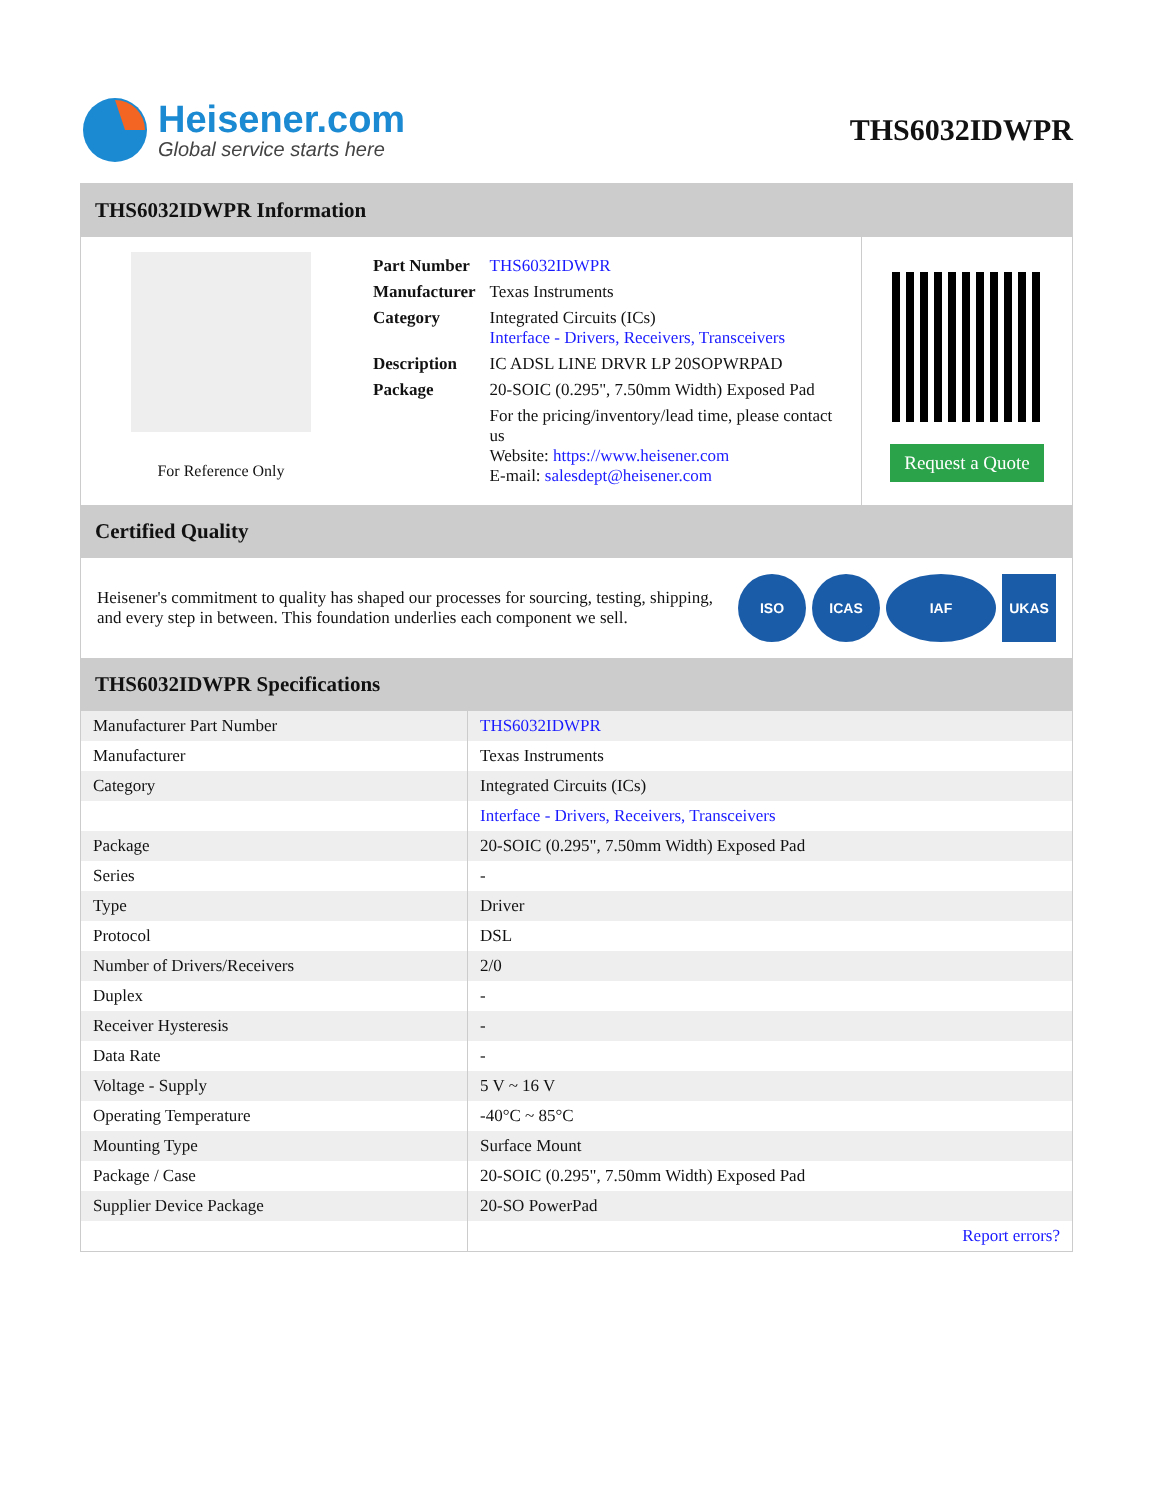Heisener.com
Global service starts here
THS6032IDWPR
THS6032IDWPR Information
For Reference Only
| Part Number | THS6032IDWPR |
| Manufacturer | Texas Instruments |
| Category | Integrated Circuits (ICs) Interface - Drivers, Receivers, Transceivers |
| Description | IC ADSL LINE DRVR LP 20SOPWRPAD |
| Package | 20-SOIC (0.295", 7.50mm Width) Exposed Pad |
| | For the pricing/inventory/lead time, please contact us Website: https://www.heisener.com E-mail: salesdept@heisener.com |
Request a Quote
Certified Quality
Heisener's commitment to quality has shaped our processes for sourcing, testing, shipping, and every step in between. This foundation underlies each component we sell.
ISO ICAS IAF UKAS
THS6032IDWPR Specifications
| Manufacturer Part Number | THS6032IDWPR |
| Manufacturer | Texas Instruments |
| Category | Integrated Circuits (ICs) |
| | Interface - Drivers, Receivers, Transceivers |
| Package | 20-SOIC (0.295", 7.50mm Width) Exposed Pad |
| Series | - |
| Type | Driver |
| Protocol | DSL |
| Number of Drivers/Receivers | 2/0 |
| Duplex | - |
| Receiver Hysteresis | - |
| Data Rate | - |
| Voltage - Supply | 5 V ~ 16 V |
| Operating Temperature | -40°C ~ 85°C |
| Mounting Type | Surface Mount |
| Package / Case | 20-SOIC (0.295", 7.50mm Width) Exposed Pad |
| Supplier Device Package | 20-SO PowerPad |
| | Report errors? |